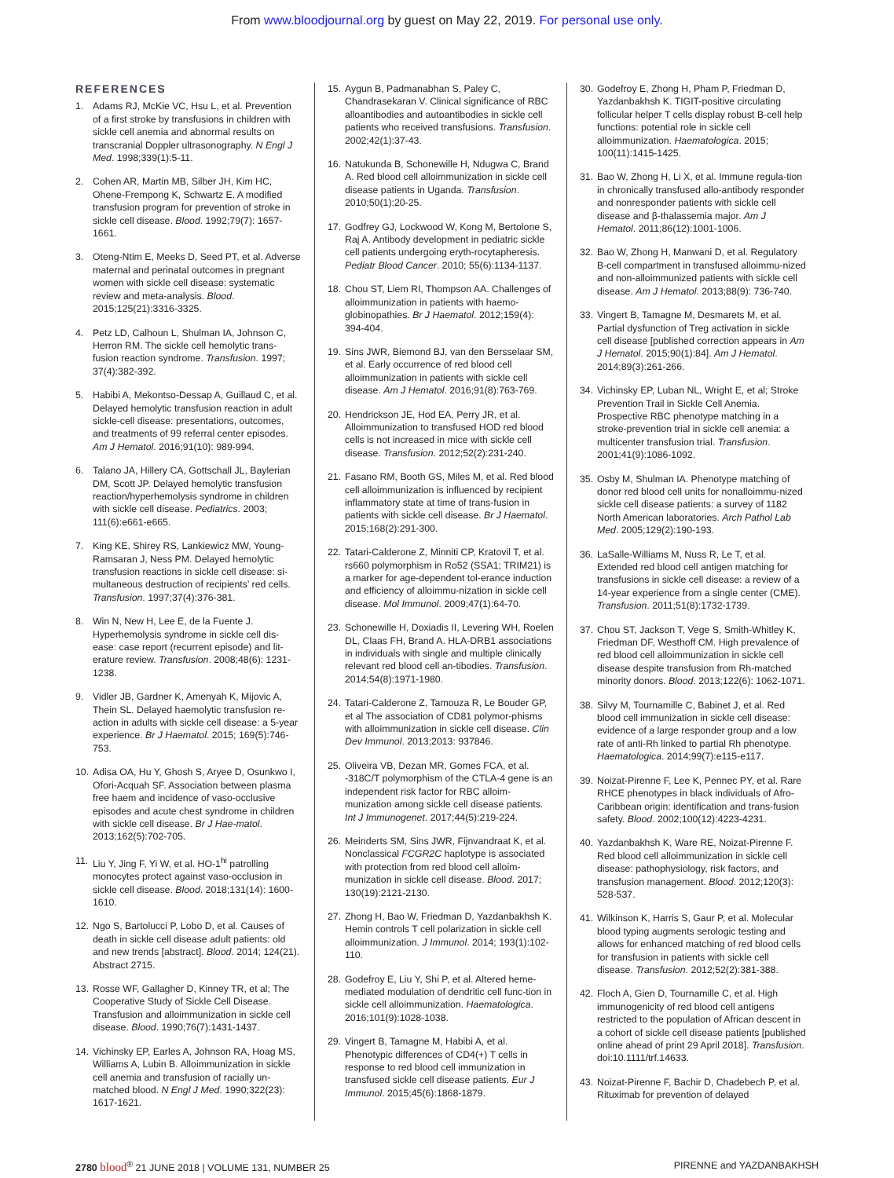From www.bloodjournal.org by guest on May 22, 2019. For personal use only.
REFERENCES
1. Adams RJ, McKie VC, Hsu L, et al. Prevention of a first stroke by transfusions in children with sickle cell anemia and abnormal results on transcranial Doppler ultrasonography. N Engl J Med. 1998;339(1):5-11.
2. Cohen AR, Martin MB, Silber JH, Kim HC, Ohene-Frempong K, Schwartz E. A modified transfusion program for prevention of stroke in sickle cell disease. Blood. 1992;79(7): 1657-1661.
3. Oteng-Ntim E, Meeks D, Seed PT, et al. Adverse maternal and perinatal outcomes in pregnant women with sickle cell disease: systematic review and meta-analysis. Blood. 2015;125(21):3316-3325.
4. Petz LD, Calhoun L, Shulman IA, Johnson C, Herron RM. The sickle cell hemolytic trans-fusion reaction syndrome. Transfusion. 1997; 37(4):382-392.
5. Habibi A, Mekontso-Dessap A, Guillaud C, et al. Delayed hemolytic transfusion reaction in adult sickle-cell disease: presentations, outcomes, and treatments of 99 referral center episodes. Am J Hematol. 2016;91(10): 989-994.
6. Talano JA, Hillery CA, Gottschall JL, Baylerian DM, Scott JP. Delayed hemolytic transfusion reaction/hyperhemolysis syndrome in children with sickle cell disease. Pediatrics. 2003; 111(6):e661-e665.
7. King KE, Shirey RS, Lankiewicz MW, Young-Ramsaran J, Ness PM. Delayed hemolytic transfusion reactions in sickle cell disease: si-multaneous destruction of recipients’ red cells. Transfusion. 1997;37(4):376-381.
8. Win N, New H, Lee E, de la Fuente J. Hyperhemolysis syndrome in sickle cell dis-ease: case report (recurrent episode) and lit-erature review. Transfusion. 2008;48(6): 1231-1238.
9. Vidler JB, Gardner K, Amenyah K, Mijovic A, Thein SL. Delayed haemolytic transfusion re-action in adults with sickle cell disease: a 5-year experience. Br J Haematol. 2015; 169(5):746-753.
10. Adisa OA, Hu Y, Ghosh S, Aryee D, Osunkwo I, Ofori-Acquah SF. Association between plasma free haem and incidence of vaso-occlusive episodes and acute chest syndrome in children with sickle cell disease. Br J Hae-matol. 2013;162(5):702-705.
11. Liu Y, Jing F, Yi W, et al. HO-1<sup>hi</sup> patrolling monocytes protect against vaso-occlusion in sickle cell disease. Blood. 2018;131(14): 1600-1610.
12. Ngo S, Bartolucci P, Lobo D, et al. Causes of death in sickle cell disease adult patients: old and new trends [abstract]. Blood. 2014; 124(21). Abstract 2715.
13. Rosse WF, Gallagher D, Kinney TR, et al; The Cooperative Study of Sickle Cell Disease. Transfusion and alloimmunization in sickle cell disease. Blood. 1990;76(7):1431-1437.
14. Vichinsky EP, Earles A, Johnson RA, Hoag MS, Williams A, Lubin B. Alloimmunization in sickle cell anemia and transfusion of racially un-matched blood. N Engl J Med. 1990;322(23): 1617-1621.
15. Aygun B, Padmanabhan S, Paley C, Chandrasekaran V. Clinical significance of RBC alloantibodies and autoantibodies in sickle cell patients who received transfusions. Transfusion. 2002;42(1):37-43.
16. Natukunda B, Schonewille H, Ndugwa C, Brand A. Red blood cell alloimmunization in sickle cell disease patients in Uganda. Transfusion. 2010;50(1):20-25.
17. Godfrey GJ, Lockwood W, Kong M, Bertolone S, Raj A. Antibody development in pediatric sickle cell patients undergoing eryth-rocytapheresis. Pediatr Blood Cancer. 2010; 55(6):1134-1137.
18. Chou ST, Liem RI, Thompson AA. Challenges of alloimmunization in patients with haemo-globinopathies. Br J Haematol. 2012;159(4): 394-404.
19. Sins JWR, Biemond BJ, van den Bersselaar SM, et al. Early occurrence of red blood cell alloimmunization in patients with sickle cell disease. Am J Hematol. 2016;91(8):763-769.
20. Hendrickson JE, Hod EA, Perry JR, et al. Alloimmunization to transfused HOD red blood cells is not increased in mice with sickle cell disease. Transfusion. 2012;52(2):231-240.
21. Fasano RM, Booth GS, Miles M, et al. Red blood cell alloimmunization is influenced by recipient inflammatory state at time of trans-fusion in patients with sickle cell disease. Br J Haematol. 2015;168(2):291-300.
22. Tatari-Calderone Z, Minniti CP, Kratovil T, et al. rs660 polymorphism in Ro52 (SSA1; TRIM21) is a marker for age-dependent tol-erance induction and efficiency of alloimmu-nization in sickle cell disease. Mol Immunol. 2009;47(1):64-70.
23. Schonewille H, Doxiadis II, Levering WH, Roelen DL, Claas FH, Brand A. HLA-DRB1 associations in individuals with single and multiple clinically relevant red blood cell an-tibodies. Transfusion. 2014;54(8):1971-1980.
24. Tatari-Calderone Z, Tamouza R, Le Bouder GP, et al The association of CD81 polymor-phisms with alloimmunization in sickle cell disease. Clin Dev Immunol. 2013;2013: 937846.
25. Oliveira VB, Dezan MR, Gomes FCA, et al. -318C/T polymorphism of the CTLA-4 gene is an independent risk factor for RBC alloim-munization among sickle cell disease patients. Int J Immunogenet. 2017;44(5):219-224.
26. Meinderts SM, Sins JWR, Fijnvandraat K, et al. Nonclassical FCGR2C haplotype is associated with protection from red blood cell alloim-munization in sickle cell disease. Blood. 2017; 130(19):2121-2130.
27. Zhong H, Bao W, Friedman D, Yazdanbakhsh K. Hemin controls T cell polarization in sickle cell alloimmunization. J Immunol. 2014; 193(1):102-110.
28. Godefroy E, Liu Y, Shi P, et al. Altered heme-mediated modulation of dendritic cell func-tion in sickle cell alloimmunization. Haematologica. 2016;101(9):1028-1038.
29. Vingert B, Tamagne M, Habibi A, et al. Phenotypic differences of CD4(+) T cells in response to red blood cell immunization in transfused sickle cell disease patients. Eur J Immunol. 2015;45(6):1868-1879.
30. Godefroy E, Zhong H, Pham P, Friedman D, Yazdanbakhsh K. TIGIT-positive circulating follicular helper T cells display robust B-cell help functions: potential role in sickle cell alloimmunization. Haematologica. 2015; 100(11):1415-1425.
31. Bao W, Zhong H, Li X, et al. Immune regula-tion in chronically transfused allo-antibody responder and nonresponder patients with sickle cell disease and β-thalassemia major. Am J Hematol. 2011;86(12):1001-1006.
32. Bao W, Zhong H, Manwani D, et al. Regulatory B-cell compartment in transfused alloimmu-nized and non-alloimmunized patients with sickle cell disease. Am J Hematol. 2013;88(9): 736-740.
33. Vingert B, Tamagne M, Desmarets M, et al. Partial dysfunction of Treg activation in sickle cell disease [published correction appears in Am J Hematol. 2015;90(1):84]. Am J Hematol. 2014;89(3):261-266.
34. Vichinsky EP, Luban NL, Wright E, et al; Stroke Prevention Trail in Sickle Cell Anemia. Prospective RBC phenotype matching in a stroke-prevention trial in sickle cell anemia: a multicenter transfusion trial. Transfusion. 2001;41(9):1086-1092.
35. Osby M, Shulman IA. Phenotype matching of donor red blood cell units for nonalloimmu-nized sickle cell disease patients: a survey of 1182 North American laboratories. Arch Pathol Lab Med. 2005;129(2):190-193.
36. LaSalle-Williams M, Nuss R, Le T, et al. Extended red blood cell antigen matching for transfusions in sickle cell disease: a review of a 14-year experience from a single center (CME). Transfusion. 2011;51(8):1732-1739.
37. Chou ST, Jackson T, Vege S, Smith-Whitley K, Friedman DF, Westhoff CM. High prevalence of red blood cell alloimmunization in sickle cell disease despite transfusion from Rh-matched minority donors. Blood. 2013;122(6): 1062-1071.
38. Silvy M, Tournamille C, Babinet J, et al. Red blood cell immunization in sickle cell disease: evidence of a large responder group and a low rate of anti-Rh linked to partial Rh phenotype. Haematologica. 2014;99(7):e115-e117.
39. Noizat-Pirenne F, Lee K, Pennec PY, et al. Rare RHCE phenotypes in black individuals of Afro-Caribbean origin: identification and trans-fusion safety. Blood. 2002;100(12):4223-4231.
40. Yazdanbakhsh K, Ware RE, Noizat-Pirenne F. Red blood cell alloimmunization in sickle cell disease: pathophysiology, risk factors, and transfusion management. Blood. 2012;120(3): 528-537.
41. Wilkinson K, Harris S, Gaur P, et al. Molecular blood typing augments serologic testing and allows for enhanced matching of red blood cells for transfusion in patients with sickle cell disease. Transfusion. 2012;52(2):381-388.
42. Floch A, Gien D, Tournamille C, et al. High immunogenicity of red blood cell antigens restricted to the population of African descent in a cohort of sickle cell disease patients [published online ahead of print 29 April 2018]. Transfusion. doi:10.1111/trf.14633.
43. Noizat-Pirenne F, Bachir D, Chadebech P, et al. Rituximab for prevention of delayed
2780 blood<sup>®</sup> 21 JUNE 2018 | VOLUME 131, NUMBER 25 PIRENNE and YAZDANBAKHSH